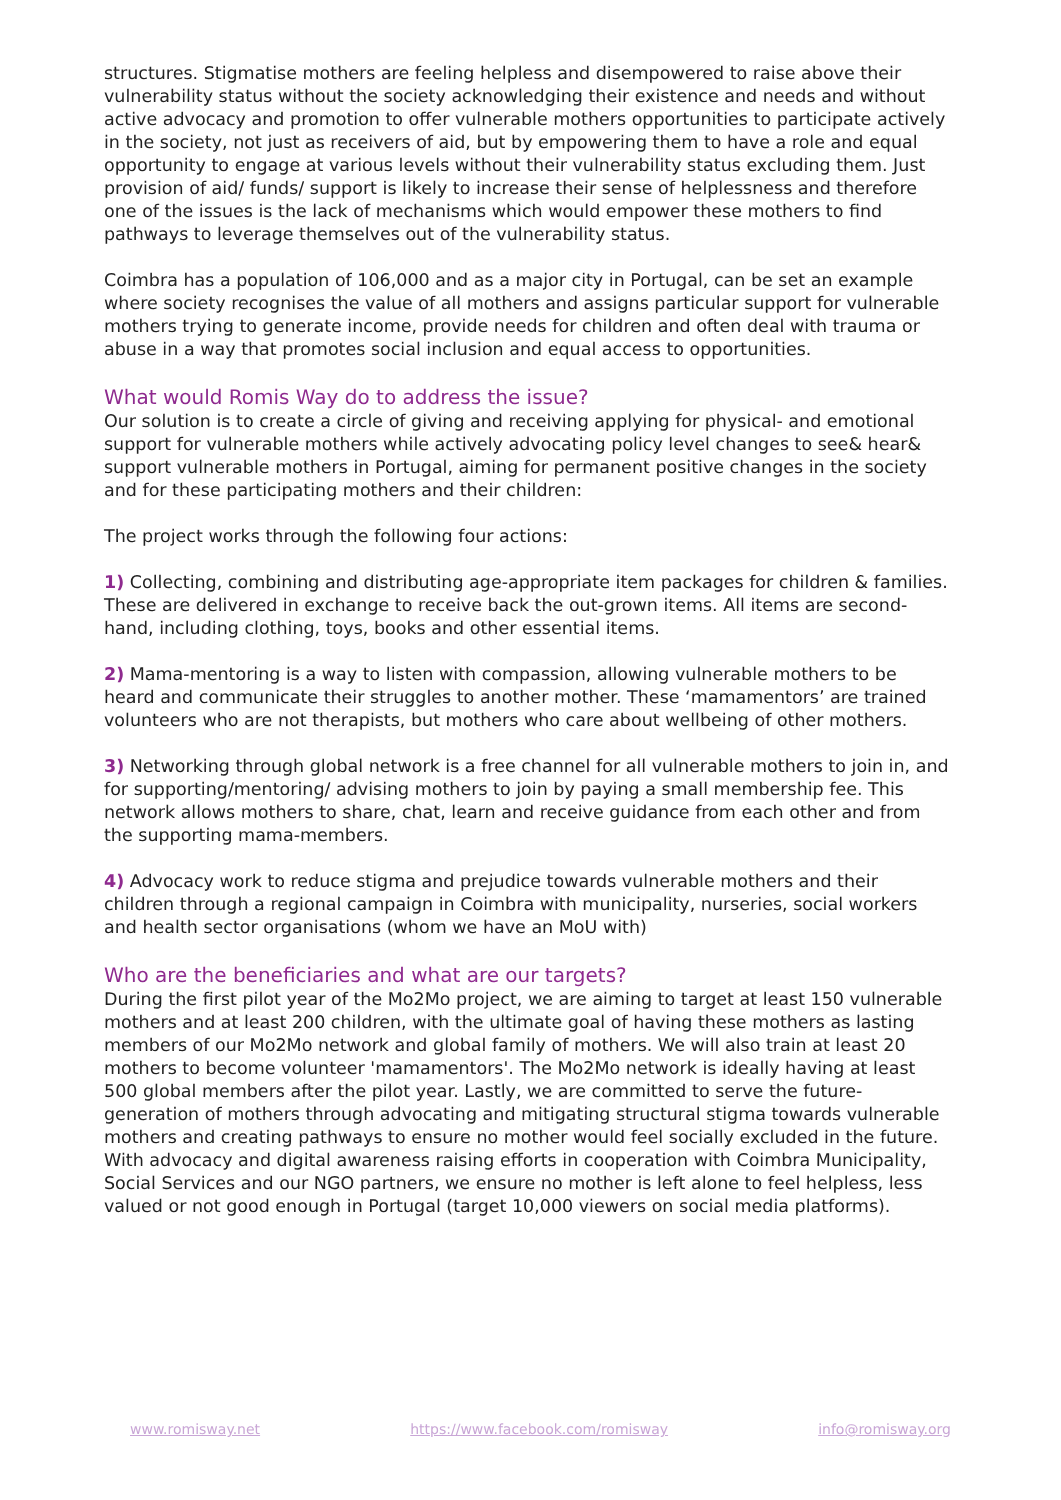structures. Stigmatise mothers are feeling helpless and disempowered to raise above their vulnerability status without the society acknowledging their existence and needs and without active advocacy and promotion to offer vulnerable mothers opportunities to participate actively in the society, not just as receivers of aid, but by empowering them to have a role and equal opportunity to engage at various levels without their vulnerability status excluding them. Just provision of aid/ funds/ support is likely to increase their sense of helplessness and therefore one of the issues is the lack of mechanisms which would empower these mothers to find pathways to leverage themselves out of the vulnerability status.
Coimbra has a population of 106,000 and as a major city in Portugal, can be set an example where society recognises the value of all mothers and assigns particular support for vulnerable mothers trying to generate income, provide needs for children and often deal with trauma or abuse in a way that promotes social inclusion and equal access to opportunities.
What would Romis Way do to address the issue?
Our solution is to create a circle of giving and receiving applying for physical- and emotional support for vulnerable mothers while actively advocating policy level changes to see& hear& support vulnerable mothers in Portugal, aiming for permanent positive changes in the society and for these participating mothers and their children:
The project works through the following four actions:
1) Collecting, combining and distributing age-appropriate item packages for children & families. These are delivered in exchange to receive back the out-grown items. All items are second-hand, including clothing, toys, books and other essential items.
2) Mama-mentoring is a way to listen with compassion, allowing vulnerable mothers to be heard and communicate their struggles to another mother. These ‘mamamentors’ are trained volunteers who are not therapists, but mothers who care about wellbeing of other mothers.
3) Networking through global network is a free channel for all vulnerable mothers to join in, and for supporting/mentoring/ advising mothers to join by paying a small membership fee. This network allows mothers to share, chat, learn and receive guidance from each other and from the supporting mama-members.
4) Advocacy work to reduce stigma and prejudice towards vulnerable mothers and their children through a regional campaign in Coimbra with municipality, nurseries, social workers and health sector organisations (whom we have an MoU with)
Who are the beneficiaries and what are our targets?
During the first pilot year of the Mo2Mo project, we are aiming to target at least 150 vulnerable mothers and at least 200 children, with the ultimate goal of having these mothers as lasting members of our Mo2Mo network and global family of mothers. We will also train at least 20 mothers to become volunteer 'mamamentors'. The Mo2Mo network is ideally having at least 500 global members after the pilot year. Lastly, we are committed to serve the future-generation of mothers through advocating and mitigating structural stigma towards vulnerable mothers and creating pathways to ensure no mother would feel socially excluded in the future. With advocacy and digital awareness raising efforts in cooperation with Coimbra Municipality, Social Services and our NGO partners, we ensure no mother is left alone to feel helpless, less valued or not good enough in Portugal (target 10,000 viewers on social media platforms).
www.romisway.net https://www.facebook.com/romisway info@romisway.org